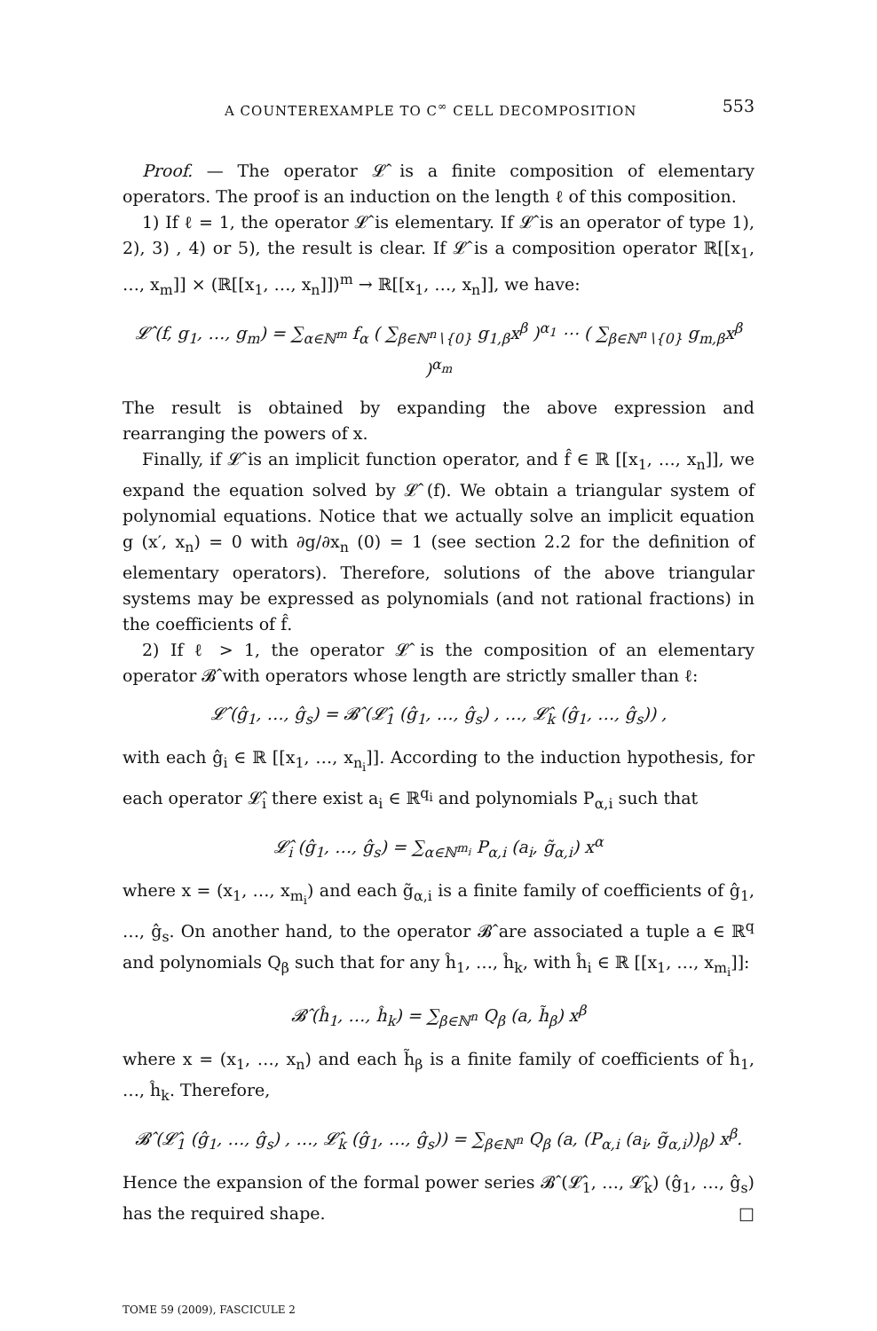A COUNTEREXAMPLE TO C<sup>∞</sup> CELL DECOMPOSITION 553
Proof. — The operator 𝓛̂ is a finite composition of elementary operators. The proof is an induction on the length ℓ of this composition.
1) If ℓ = 1, the operator 𝓛̂ is elementary. If 𝓛̂ is an operator of type 1), 2), 3) , 4) or 5), the result is clear. If 𝓛̂ is a composition operator ℝ[[x<sub>1</sub>, …, x<sub>m</sub>]] × (ℝ[[x<sub>1</sub>, …, x<sub>n</sub>]])<sup>m</sup> → ℝ[[x<sub>1</sub>, …, x<sub>n</sub>]], we have:
𝓛̂ (f, g<sub>1</sub>, …, g<sub>m</sub>) = ∑<sub>α∈ℕ<sup>m</sup></sub> f<sub>α</sub> ( ∑<sub>β∈ℕ<sup>n</sup>∖{0}</sub> g<sub>1,β</sub>x<sup>β</sup> )<sup>α<sub>1</sub></sup> ⋯ ( ∑<sub>β∈ℕ<sup>n</sup>∖{0}</sub> g<sub>m,β</sub>x<sup>β</sup> )<sup>α<sub>m</sub></sup>
The result is obtained by expanding the above expression and rearranging the powers of x.
Finally, if 𝓛̂ is an implicit function operator, and f̂ ∈ ℝ [[x<sub>1</sub>, …, x<sub>n</sub>]], we expand the equation solved by 𝓛̂ (f). We obtain a triangular system of polynomial equations. Notice that we actually solve an implicit equation g (x′, x<sub>n</sub>) = 0 with ∂g/∂x<sub>n</sub> (0) = 1 (see section 2.2 for the definition of elementary operators). Therefore, solutions of the above triangular systems may be expressed as polynomials (and not rational fractions) in the coefficients of f̂.
2) If ℓ > 1, the operator 𝓛̂ is the composition of an elementary operator 𝓑̂ with operators whose length are strictly smaller than ℓ:
𝓛̂ (ĝ<sub>1</sub>, …, ĝ<sub>s</sub>) = 𝓑̂ (𝓛̂<sub>1</sub> (ĝ<sub>1</sub>, …, ĝ<sub>s</sub>) , …, 𝓛̂<sub>k</sub> (ĝ<sub>1</sub>, …, ĝ<sub>s</sub>)) ,
with each ĝ<sub>i</sub> ∈ ℝ [[x<sub>1</sub>, …, x<sub>n<sub>i</sub></sub>]]. According to the induction hypothesis, for each operator 𝓛̂<sub>i</sub> there exist a<sub>i</sub> ∈ ℝ<sup>q<sub>i</sub></sup> and polynomials P<sub>α,i</sub> such that
𝓛̂<sub>i</sub> (ĝ<sub>1</sub>, …, ĝ<sub>s</sub>) = ∑<sub>α∈ℕ<sup>m<sub>i</sub></sup></sub> P<sub>α,i</sub> (a<sub>i</sub>, g̃<sub>α,i</sub>) x<sup>α</sup>
where x = (x<sub>1</sub>, …, x<sub>m<sub>i</sub></sub>) and each g̃<sub>α,i</sub> is a finite family of coefficients of ĝ<sub>1</sub>, …, ĝ<sub>s</sub>. On another hand, to the operator 𝓑̂ are associated a tuple a ∈ ℝ<sup>q</sup> and polynomials Q<sub>β</sub> such that for any ĥ<sub>1</sub>, …, ĥ<sub>k</sub>, with ĥ<sub>i</sub> ∈ ℝ [[x<sub>1</sub>, …, x<sub>m<sub>i</sub></sub>]]:
𝓑̂ (ĥ<sub>1</sub>, …, ĥ<sub>k</sub>) = ∑<sub>β∈ℕ<sup>n</sup></sub> Q<sub>β</sub> (a, h̃<sub>β</sub>) x<sup>β</sup>
where x = (x<sub>1</sub>, …, x<sub>n</sub>) and each h̃<sub>β</sub> is a finite family of coefficients of ĥ<sub>1</sub>, …, ĥ<sub>k</sub>. Therefore,
𝓑̂ (𝓛̂<sub>1</sub> (ĝ<sub>1</sub>, …, ĝ<sub>s</sub>) , …, 𝓛̂<sub>k</sub> (ĝ<sub>1</sub>, …, ĝ<sub>s</sub>)) = ∑<sub>β∈ℕ<sup>n</sup></sub> Q<sub>β</sub> (a, (P<sub>α,i</sub> (a<sub>i</sub>, g̃<sub>α,i</sub>))<sub>β</sub>) x<sup>β</sup>.
Hence the expansion of the formal power series 𝓑̂ (𝓛̂<sub>1</sub>, …, 𝓛̂<sub>k</sub>) (ĝ<sub>1</sub>, …, ĝ<sub>s</sub>) has the required shape. □
TOME 59 (2009), FASCICULE 2